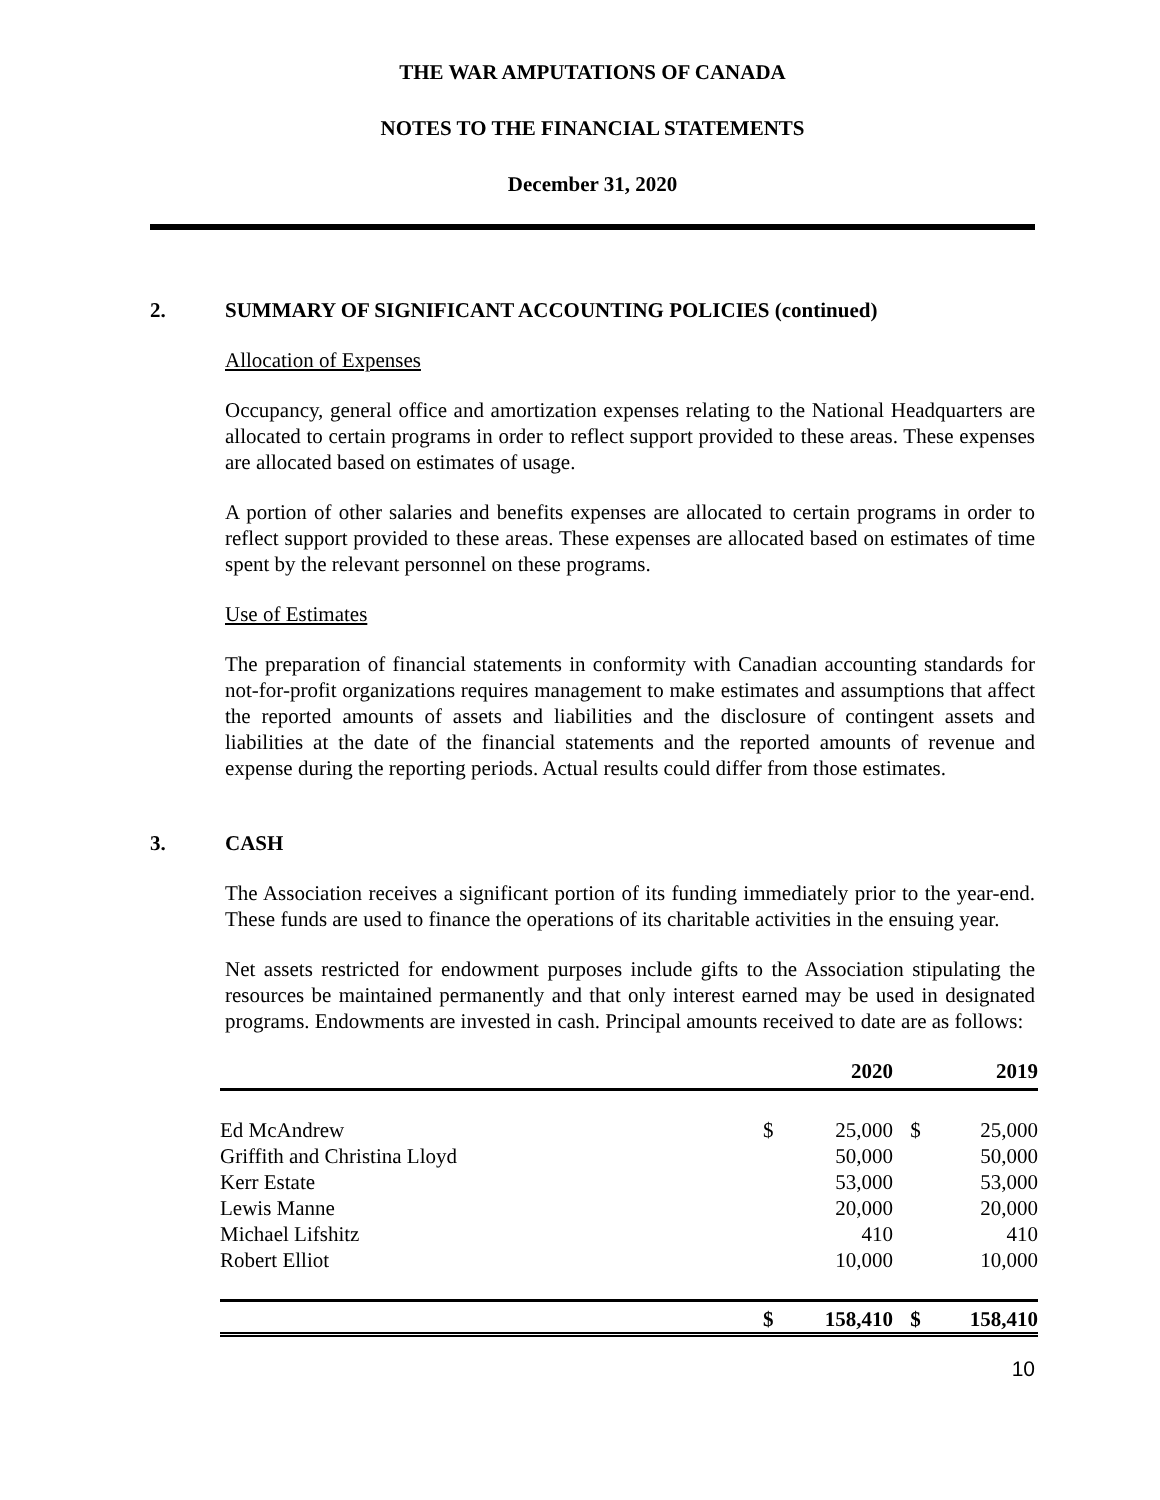THE WAR AMPUTATIONS OF CANADA
NOTES TO THE FINANCIAL STATEMENTS
December 31, 2020
2. SUMMARY OF SIGNIFICANT ACCOUNTING POLICIES (continued)
Allocation of Expenses
Occupancy, general office and amortization expenses relating to the National Headquarters are allocated to certain programs in order to reflect support provided to these areas. These expenses are allocated based on estimates of usage.
A portion of other salaries and benefits expenses are allocated to certain programs in order to reflect support provided to these areas. These expenses are allocated based on estimates of time spent by the relevant personnel on these programs.
Use of Estimates
The preparation of financial statements in conformity with Canadian accounting standards for not-for-profit organizations requires management to make estimates and assumptions that affect the reported amounts of assets and liabilities and the disclosure of contingent assets and liabilities at the date of the financial statements and the reported amounts of revenue and expense during the reporting periods. Actual results could differ from those estimates.
3. CASH
The Association receives a significant portion of its funding immediately prior to the year-end. These funds are used to finance the operations of its charitable activities in the ensuing year.
Net assets restricted for endowment purposes include gifts to the Association stipulating the resources be maintained permanently and that only interest earned may be used in designated programs. Endowments are invested in cash. Principal amounts received to date are as follows:
| | | 2020 | | 2019 |
| --- | --- | --- | --- | --- |
| Ed McAndrew | $ | 25,000 | $ | 25,000 |
| Griffith and Christina Lloyd | | 50,000 | | 50,000 |
| Kerr Estate | | 53,000 | | 53,000 |
| Lewis Manne | | 20,000 | | 20,000 |
| Michael Lifshitz | | 410 | | 410 |
| Robert Elliot | | 10,000 | | 10,000 |
| | $ | 158,410 | $ | 158,410 |
10